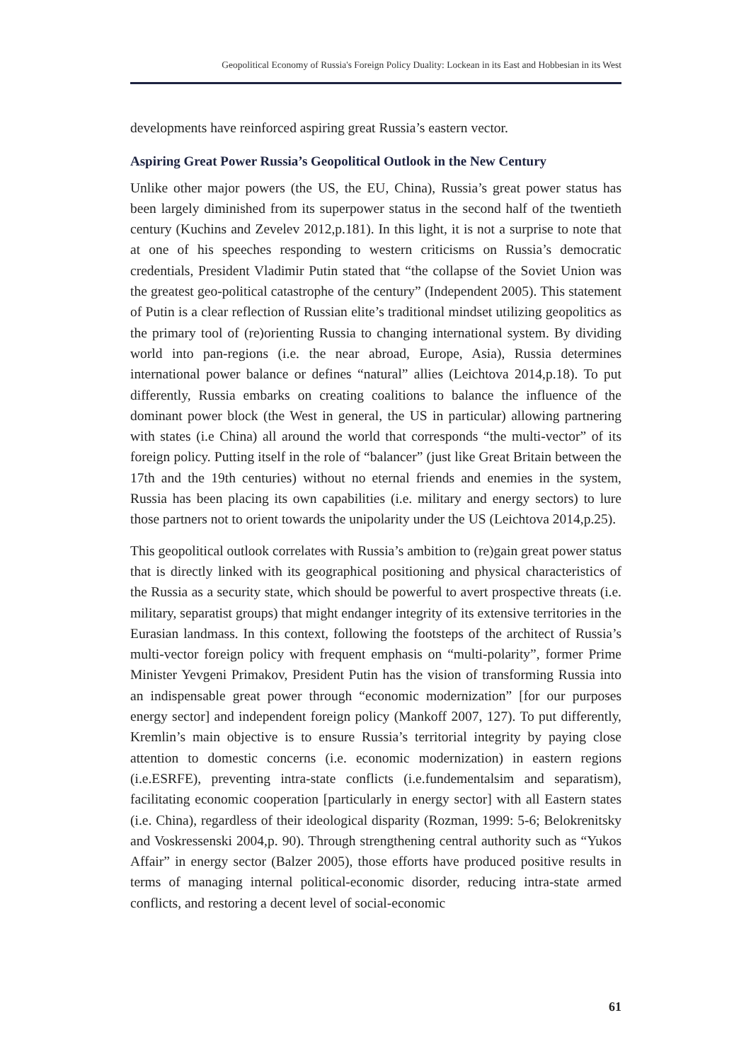Geopolitical Economy of Russia's Foreign Policy Duality: Lockean in its East and Hobbesian in its West
developments have reinforced aspiring great Russia’s eastern vector.
Aspiring Great Power Russia’s Geopolitical Outlook in the New Century
Unlike other major powers (the US, the EU, China), Russia’s great power status has been largely diminished from its superpower status in the second half of the twentieth century (Kuchins and Zevelev 2012,p.181). In this light, it is not a surprise to note that at one of his speeches responding to western criticisms on Russia’s democratic credentials, President Vladimir Putin stated that “the collapse of the Soviet Union was the greatest geo-political catastrophe of the century” (Independent 2005). This statement of Putin is a clear reflection of Russian elite’s traditional mindset utilizing geopolitics as the primary tool of (re)orienting Russia to changing international system. By dividing world into pan-regions (i.e. the near abroad, Europe, Asia), Russia determines international power balance or defines “natural” allies (Leichtova 2014,p.18). To put differently, Russia embarks on creating coalitions to balance the influence of the dominant power block (the West in general, the US in particular) allowing partnering with states (i.e China) all around the world that corresponds “the multi-vector” of its foreign policy. Putting itself in the role of “balancer” (just like Great Britain between the 17th and the 19th centuries) without no eternal friends and enemies in the system, Russia has been placing its own capabilities (i.e. military and energy sectors) to lure those partners not to orient towards the unipolarity under the US (Leichtova 2014,p.25).
This geopolitical outlook correlates with Russia’s ambition to (re)gain great power status that is directly linked with its geographical positioning and physical characteristics of the Russia as a security state, which should be powerful to avert prospective threats (i.e. military, separatist groups) that might endanger integrity of its extensive territories in the Eurasian landmass. In this context, following the footsteps of the architect of Russia’s multi-vector foreign policy with frequent emphasis on “multi-polarity”, former Prime Minister Yevgeni Primakov, President Putin has the vision of transforming Russia into an indispensable great power through “economic modernization” [for our purposes energy sector] and independent foreign policy (Mankoff 2007, 127). To put differently, Kremlin’s main objective is to ensure Russia’s territorial integrity by paying close attention to domestic concerns (i.e. economic modernization) in eastern regions (i.e.ESRFE), preventing intra-state conflicts (i.e.fundementalsim and separatism), facilitating economic cooperation [particularly in energy sector] with all Eastern states (i.e. China), regardless of their ideological disparity (Rozman, 1999: 5-6; Belokrenitsky and Voskressenski 2004,p. 90). Through strengthening central authority such as “Yukos Affair” in energy sector (Balzer 2005), those efforts have produced positive results in terms of managing internal political-economic disorder, reducing intra-state armed conflicts, and restoring a decent level of social-economic
61